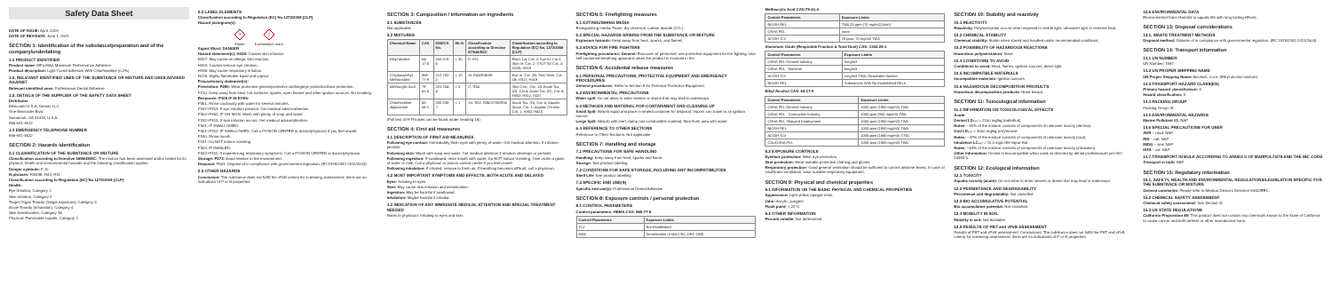Safety Data Sheet
DATE OF ISSUE: April, 2019
DATE OF REVISION: June 1, 2021
SECTION 1: Identification of the substance/preparation and of the company/undertaking
1.1 PRODUCT IDENTIFIER
Product name: MPa MAX Maximum Performance Adhesive
Product description: Light-Cured Adhesive With Chlorhexidine (0.2%)
1.2. RELEVANT IDENTIFIED USES OF THE SUBSTANCE OR MIXTURE AND USES ADVISED AGAINST
Relevant identified uses: Professional Dental Adhesive
1.3. DETAILS OF THE SUPPLIER OF THE SAFETY DATA SHEET
Distributor
Bisecoder U.S.A. Dental, LLC
One Bisecoder Blvd.
Savannah, GA 31419, U.S.A.
866-941-4522
1.4 EMERGENCY TELEPHONE NUMBER
866-941-4522
SECTION 2: Hazards identification
2.1 CLASSIFICATION OF THE SUBSTANCE OR MIXTURE
Classification according to Directive 1999/45/EC: The mixture has been assessed and/or tested for its physical, health and environmental hazards and the following classification applies.
Danger symbols: F, Xi
R-phrases: R36/38, R43, R11
Classification according to Regulation (EC) No 1272/2008 [CLP]
Health:
Eye Irritation, Category 2
Skin Irritation, Category 2
Target Organ Toxicity (Single exposure), Category 3
Acute Toxicity (Inhalation), Category 4
Skin Sensitization, Category 1B
Physical: Flammable Liquids, Category 2
2.2 LABEL ELEMENTS
Classification according to Regulation (EC) No 1272/2008 [CLP]
Hazard pictogram(s):
!
Flame
!
Exclamation mark
Signal Word: DANGER
Hazard statement(s): H315: Causes skin irritation.
H317: May cause an allergic skin reaction.
H319: Causes serious eye irritation.
H335: May cause respiratory irritation.
H225: Highly flammable liquid and vapour.
Precautionary statement(s):
Prevention: P280: Wear protective gloves/protective clothing/eye protection/face protection.
P210: Keep away from heat, hot surfaces, sparks, open flames and other ignition sources. No smoking.
Response: P305 IF IN EYES:
P351: Rinse cautiously with water for several minutes.
P337+P313: If eye irritation persists: Get medical advice/attention.
P302+P352: IF ON SKIN: Wash with plenty of soap and water.
P332+P313: If skin irritation occurs: Get medical advice/attention.
P301: IF SWALLOWED:
P301+P312: IF SWALLOWED: Call a POISON CENTER or doctor/physician if you feel unwell.
P330: Rinse mouth.
P331: Do NOT induce vomiting.
P304: IF INHALED:
P342+P311: If experiencing respiratory symptoms: Call a POISON CENTER or doctor/physician.
Storage: P273: Avoid release to the environment.
Disposal: P501: Dispose of in compliance with governmental regulation. (EC1975/2442-2011/2003)
2.3 OTHER HAZARDS
Conclusion: The substance does not fulfill the vPvB criteria for screening assessment; there are no indications of P or B properties.
SECTION 3: Composition / information on ingredients
3.1 SUBSTANCES
Not applicable
3.2 MIXTURES
| Chemical Name | CAS | EINECS No. | Wt.% | Classification according to Directive 67/548/EEC | Classification according to Regulation (EC) No. 1272/2008 [CLP] |
| --- | --- | --- | --- | --- | --- |
| Ethyl alcohol | 64-17-5 | 200-578-6 | < 30 | F; R11 | Flam. Liq. Cat. 2; Eye Irr. Cat 2; Skin Irr. Cat. 2; STOT SE Cat. 3; H225; H319 |
| 2-hydroxyethyl Methacrylate | 868-77-9 | 212-782-2 | < 10 | Xi; R43/R36/38 | Eye Irr. Cat. 2B; Skin Sens. Cat. 1B; H317; H319 |
| Methacrylic Acid | 79-41-4 | 201-204-4 | < 5 | C; R34 | Skin Corr., Cat. 1A; Acute Tox. (O), Cat 4; Acute Tox. (D), Cat. 4; H302; H312; H227 |
| Chlorhexidine digluconate | 55-56-1 | 200-238-7 | < 1 | Xn; R22; R36/37/38/R50 | Acute Tox. (O), Cat. 4; Aquatic Acute, Cat. 1; Aquatic Chronic, Cat. 1; H302; H410 |
(Full text of R-Phrases can be found under heading 16)
SECTION 4: First aid measures
4.1 DESCRIPTION OF FIRST AID MEASURES
Following eye contact: Immediately flush eyes with plenty of water. Get medical attention, if irritation persists.
Following skin: Wash with soap and water. Get medical attention if irritation develops or persists.
Following ingestion: If swallowed, rinse mouth with water. Do NOT Induce Vomiting. Give victim a glass of water or milk. Call a physician or poison control center if you feel unwell.
Following inhalation: If inhaled, remove to fresh air. If breathing becomes difficult, call a physician.
4.2 MOST IMPORTANT SYMPTOMS AND EFFECTS, BOTH ACUTE AND DELAYED
Eyes: Irritating to eyes.
Skin: May cause skin irritation and sensitization.
Ingestion: May be harmful if swallowed.
Inhalation: Maybe harmful if inhaled.
4.3 INDICATION OF ANY IMMEDIATE MEDICAL ATTENTION AND SPECIAL TREATMENT NEEDED
Notes to physician: Irritating to eyes and skin.
SECTION 5: Firefighting measures
5.1 EXTINGUISHING MEDIA
Extinguishing media: Foam, dry chemical, carbon dioxide (CO₂).
5.2 SPECIAL HAZARDS ARISING FROM THE SUBSTANCE OR MIXTURE
Explosion hazards: Keep away from heat, sparks, and flames.
5.3 ADVICE FOR FIRE FIGHTERS
Firefighting procedures: General: Evacuate all personnel; use protective equipment for fire-fighting. Use self-contained breathing apparatus when the product is involved in fire.
SECTION 6: Accidental release measures
6.1 PERSONAL PRECAUTIONS, PROTECTIVE EQUIPMENT AND EMERGENCY PROCEDURES
General procedures: Refer to Section 8 for Personal Protective Equipment.
6.2 ENVIRONMENTAL PRECAUTIONS
Water spill: Do not allow to enter sewers or drains that may lead to waterways.
6.3 METHODS AND MATERIAL FOR CONTAINMENT AND CLEANING UP
Small Spill: Absorb liquid and place in sealed container for disposal. Vapors can travel to an ignition source.
Large Spill: Absorb with inert, damp non-combustible material, then flush area with water.
6.4 REFERENCE TO OTHER SECTIONS
Reference to Other Sections: Not applicable
SECTION 7: Handling and storage
7.1 PRECAUTIONS FOR SAFE HANDLING
Handling: Keep away from heat, sparks and flame.
Storage: See product labeling.
7.2 CONDITIONS FOR SAFE STORAGE, INCLUDING ANY INCOMPATIBILITIES
Shelf Life: See product labelling
7.3 SPECIFIC END USE(S)
Specific end use(s): Professional Dental Adhesive
SECTION 8: Exposure controls / personal protection
8.1 CONTROL PARAMETERS
Control parameters: HEMA CAS: 868-77-9
| Control Parameters | Exposure Limits |
| --- | --- |
| TLV | Not Established |
| MAK | Sensitization of skin (Sh); DFG 2008 |
Methacrylic Acid CAS:79-41-4
| Control Parameters | Exposure Limits |
| --- | --- |
| NIOSH REL | TWA 20 ppm (70 mg/m2) [skin] |
| OSHA PEL | none |
| ACGIH TLV | 20 ppm; 70 mg/m3 TWA |
Aluminum Oxide (Respirable Fraction & Total Dust) CAS: 1344-28-1
| Control Parameters | Exposure Limits |
| --- | --- |
| OSHA PEL General Industry | 5mg/m3 |
| OSHA PEL - Maritime | 5mg/m3 |
| ACGIH TLV | 1mg/m3 TWA; Respirable fraction |
| NIOSH REL | Substances With No Established RELs |
Ethyl Alcohol CAS: 64-17-5
| Control Parameters | Exposure Limits |
| --- | --- |
| OSHA PEL General Industry | 1000 ppm (1900 mg/m3) TWA |
| OSHA PEL - Contruction Industry | 1000 ppm (900 mg/m3) TWA |
| OSHA PEL Shipyard Employment | 1000 ppm (1900 mg/m3) TWA |
| NIOSH REL | 1000 ppm (1900 mg/m3) TWA |
| ACGIH TLV | 1000 ppm (1880 mg/m3) STEL |
| CAL/OSHA PEL | 1000 ppm (1900 mg/m3) TWA |
8.2 EXPOSURE CONTROLS
Eye/face protection: Wear eye protection.
Skin protection: Wear suitable protective clothing and gloves.
Respiratory protection: Good general ventilation should be sufficient to control airborne levels. In case of insufficient ventilation, wear suitable respiratory equipment.
SECTION 9: Physical and chemical properties
9.1 INFORMATION ON THE BASIC PHYSICAL AND CHEMICAL PROPERTIES
Appearance: Light yellow opaque resin.
Odor: Acrylic, pungent
Flash point: < 22°C
9.2 OTHER INFORMATION
Percent volatile: Not determined
SECTION 10: Stability and reactivity
10.1 REACTIVITY
Reactivity: Polymerization occurs when exposed to visible light, ultraviolet light or extreme heat.
10.2 CHEMICAL STABILITY
Chemical stability: Stable when stored and handled under recommended conditions.
10.3 POSSIBILITY OF HAZARDOUS REACTIONS
Hazardous polymerization: None
10.4 CONDITIONS TO AVOID
Conditions to avoid: Heat, flames, ignition sources, direct light.
10.5 INCOMPATIBLE MATERIALS
Incompatible materials: Ignition sources
10.6 HAZARDOUS DECOMPOSITION PRODUCTS
Hazardous decomposition products: None known.
SECTION 11: Toxicological information
11.1 INFORMATION ON TOXICOLOGICAL EFFECTS
Acute
Dermal LD₅₀: > 2100 mg/kg (rabbit/rat)
Notes: ~61% of the mixture consists of components of unknown toxicity (dermal).
Oral LD₅₀: > 4000 mg/kg (rat)/mouse
Notes: ~37% of the mixture consists of components of unknown toxicity (oral).
Inhalation LC₅₀: > 11.0 mg/L/4H Vapor Rat
Notes: ~54% of the mixture consists of components of unknown toxicity (inhalation)
Other information: Devise is biocompatible when used as directed by dental professionals per ISO 10993-1.
SECTION 12: Ecological information
12.1 TOXICITY
Aquatic toxicity (acute): Do not allow to enter sewers or drains that may lead to waterways.
12.2 PERSISTENCE AND DEGRADABILITY
Persistence and degradability: Not classified
12.3 BIO ACCUMULATIVE POTENTIAL
Bio accumulative potential: Not classified
12.4 MOBILITY IN SOIL
Mobility in soil: Not Available
12.5 RESULTS OF PBT and vPvB ASSESSMENT
Results of PBT and vPvB assessment: Conclusions: The substance does not fulfill the PBT and vPvB criteria for screening assessment; there are no indications of P or B properties.
12.6 ENVIRONMENTAL DATA
Environmental Data: Harmful to aquatic life with long lasting effects.
SECTION 13: Disposal considerations
13.1. WASTE TREATMENT METHODS
Disposal method: Dispose of in compliance with governmental regulation. (EC 1975/2442-2011/2003)
SECTION 14: Transport information
14.1 UN NUMBER
UN Number: 1987
14.2 UN PROPER SHIPPING NAME
UN Proper Shipping Name: Alcohols, n.o.s. (Ethyl alcohol mixture)
14.3 TRANSPORT HAZARD CLASS(ES)
Primary hazard class/division: 3
Hazard classification: 3
14.4 PACKING GROUP
Packing Group: III
14.5 ENVIRONMENTAL HAZARDS
Marine Pollutant #1: NAP
14.6 SPECIAL PRECAUTIONS FOR USER
ADR – road: NAP
RID – rail: NAP
IMDG – sea: NAP
IATA – air: NAP
14.7 TRANSPORT IN BULK ACCORDING TO ANNEX II OF MARPOL73/78 AND THE IBC CODE
Transport in bulk: NAP
SECTION 15: Regulatory information
15.1. SAFETY, HEALTH AND ENVIRONMENTAL REGULATIONS/LEGISLATION SPECIFIC FOR THE SUBSTANCE OR MIXTURE
General comments: Please refer to Medical Devices Directive 93/42/EEC.
15.2 CHEMICAL SAFETY ASSESSMENT
Chemical safety assessment: See Section 11
15.3 US STATE REGULATIONS
California Proposition 65: This product does not contain any chemicals known to the State of California to cause cancer and birth defects or other reproductive harm.